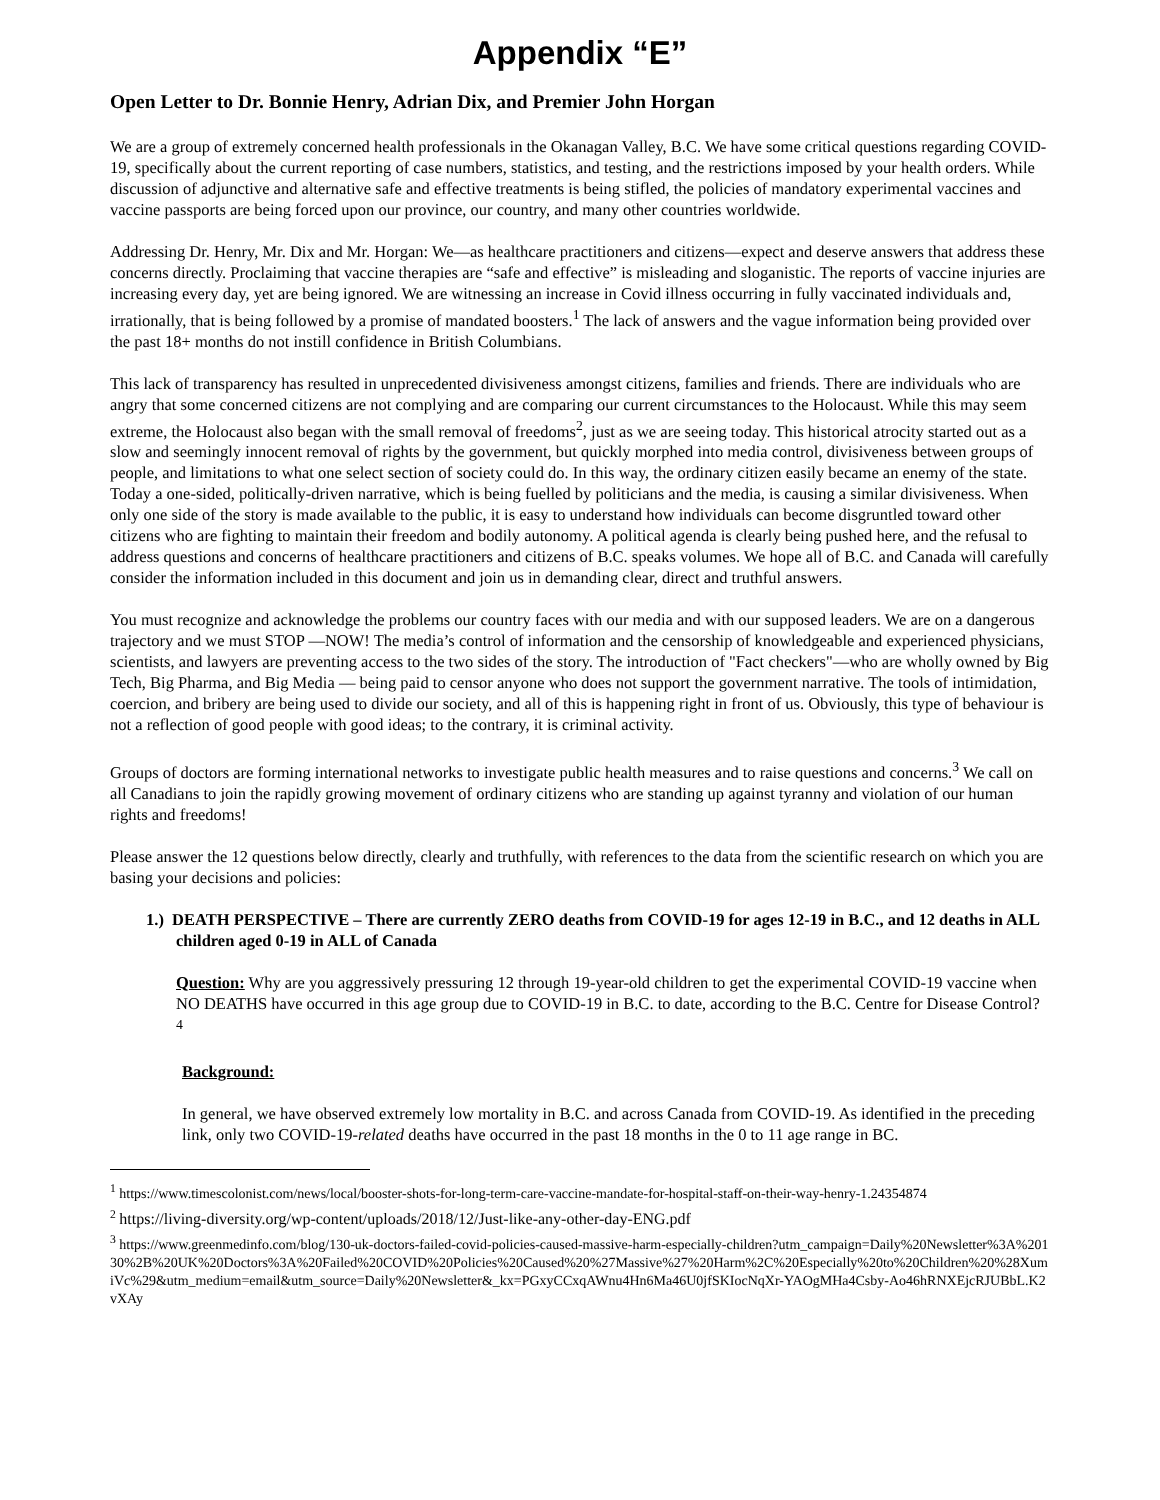Appendix “E”
Open Letter to Dr. Bonnie Henry, Adrian Dix, and Premier John Horgan
We are a group of extremely concerned health professionals in the Okanagan Valley, B.C. We have some critical questions regarding COVID-19, specifically about the current reporting of case numbers, statistics, and testing, and the restrictions imposed by your health orders. While discussion of adjunctive and alternative safe and effective treatments is being stifled, the policies of mandatory experimental vaccines and vaccine passports are being forced upon our province, our country, and many other countries worldwide.
Addressing Dr. Henry, Mr. Dix and Mr. Horgan: We—as healthcare practitioners and citizens—expect and deserve answers that address these concerns directly. Proclaiming that vaccine therapies are “safe and effective” is misleading and sloganistic. The reports of vaccine injuries are increasing every day, yet are being ignored. We are witnessing an increase in Covid illness occurring in fully vaccinated individuals and, irrationally, that is being followed by a promise of mandated boosters.<sup>1</sup> The lack of answers and the vague information being provided over the past 18+ months do not instill confidence in British Columbians.
This lack of transparency has resulted in unprecedented divisiveness amongst citizens, families and friends. There are individuals who are angry that some concerned citizens are not complying and are comparing our current circumstances to the Holocaust. While this may seem extreme, the Holocaust also began with the small removal of freedoms<sup>2</sup>, just as we are seeing today. This historical atrocity started out as a slow and seemingly innocent removal of rights by the government, but quickly morphed into media control, divisiveness between groups of people, and limitations to what one select section of society could do. In this way, the ordinary citizen easily became an enemy of the state. Today a one-sided, politically-driven narrative, which is being fuelled by politicians and the media, is causing a similar divisiveness. When only one side of the story is made available to the public, it is easy to understand how individuals can become disgruntled toward other citizens who are fighting to maintain their freedom and bodily autonomy. A political agenda is clearly being pushed here, and the refusal to address questions and concerns of healthcare practitioners and citizens of B.C. speaks volumes. We hope all of B.C. and Canada will carefully consider the information included in this document and join us in demanding clear, direct and truthful answers.
You must recognize and acknowledge the problems our country faces with our media and with our supposed leaders. We are on a dangerous trajectory and we must STOP —NOW! The media’s control of information and the censorship of knowledgeable and experienced physicians, scientists, and lawyers are preventing access to the two sides of the story. The introduction of "Fact checkers"—who are wholly owned by Big Tech, Big Pharma, and Big Media — being paid to censor anyone who does not support the government narrative. The tools of intimidation, coercion, and bribery are being used to divide our society, and all of this is happening right in front of us. Obviously, this type of behaviour is not a reflection of good people with good ideas; to the contrary, it is criminal activity.
Groups of doctors are forming international networks to investigate public health measures and to raise questions and concerns.<sup>3</sup> We call on all Canadians to join the rapidly growing movement of ordinary citizens who are standing up against tyranny and violation of our human rights and freedoms!
Please answer the 12 questions below directly, clearly and truthfully, with references to the data from the scientific research on which you are basing your decisions and policies:
1.) DEATH PERSPECTIVE – There are currently ZERO deaths from COVID-19 for ages 12-19 in B.C., and 12 deaths in ALL children aged 0-19 in ALL of Canada
Question: Why are you aggressively pressuring 12 through 19-year-old children to get the experimental COVID-19 vaccine when NO DEATHS have occurred in this age group due to COVID-19 in B.C. to date, according to the B.C. Centre for Disease Control? <sup>4</sup>
Background:
In general, we have observed extremely low mortality in B.C. and across Canada from COVID-19. As identified in the preceding link, only two COVID-19-related deaths have occurred in the past 18 months in the 0 to 11 age range in BC.
<sup>1</sup> https://www.timescolonist.com/news/local/booster-shots-for-long-term-care-vaccine-mandate-for-hospital-staff-on-their-way-henry-1.24354874
<sup>2</sup> https://living-diversity.org/wp-content/uploads/2018/12/Just-like-any-other-day-ENG.pdf
<sup>3</sup> https://www.greenmedinfo.com/blog/130-uk-doctors-failed-covid-policies-caused-massive-harm-especially-children?utm_campaign=Daily%20Newsletter%3A%20130%2B%20UK%20Doctors%3A%20Failed%20COVID%20Policies%20Caused%20%27Massive%27%20Harm%2C%20Especially%20to%20Children%20%28XumiVc%29&utm_medium=email&utm_source=Daily%20Newsletter&_kx=PGxyCCxqAWnu4Hn6Ma46U0jfSKIocNqXr-YAOgMHa4Csby-Ao46hRNXEjcRJUBbL.K2vXAy